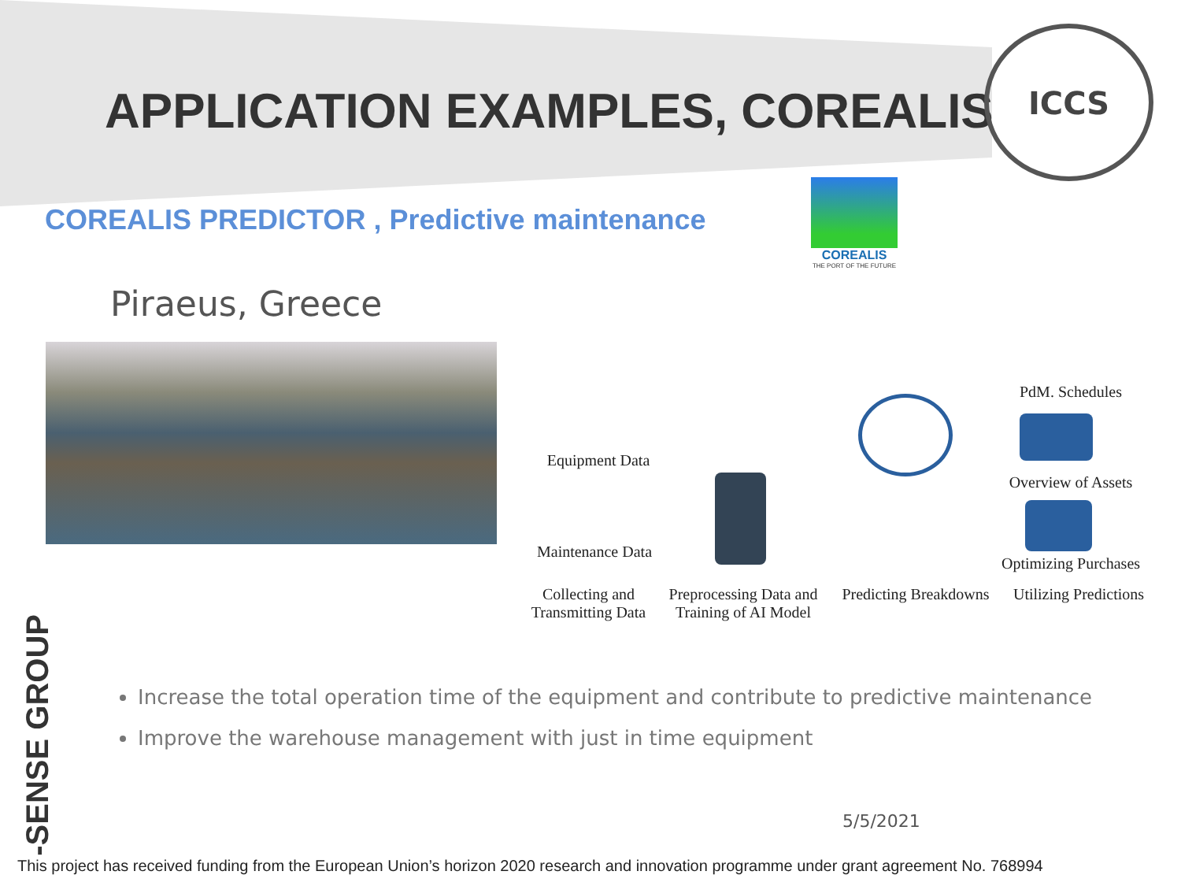APPLICATION EXAMPLES, COREALIS
ICCS
COREALIS PREDICTOR , Predictive maintenance
COREALIS
THE PORT OF THE FUTURE
Piraeus, Greece
Equipment Data
Maintenance Data
PdM. Schedules
Overview of Assets
Optimizing Purchases
Collecting and
Transmitting Data
Preprocessing Data and
Training of AI Model
Predicting Breakdowns
Utilizing Predictions
-SENSE GROUP
Increase the total operation time of the equipment and contribute to predictive maintenance
Improve the warehouse management with just in time equipment
5/5/2021
This project has received funding from the European Union’s horizon 2020 research and innovation programme under grant agreement No. 768994